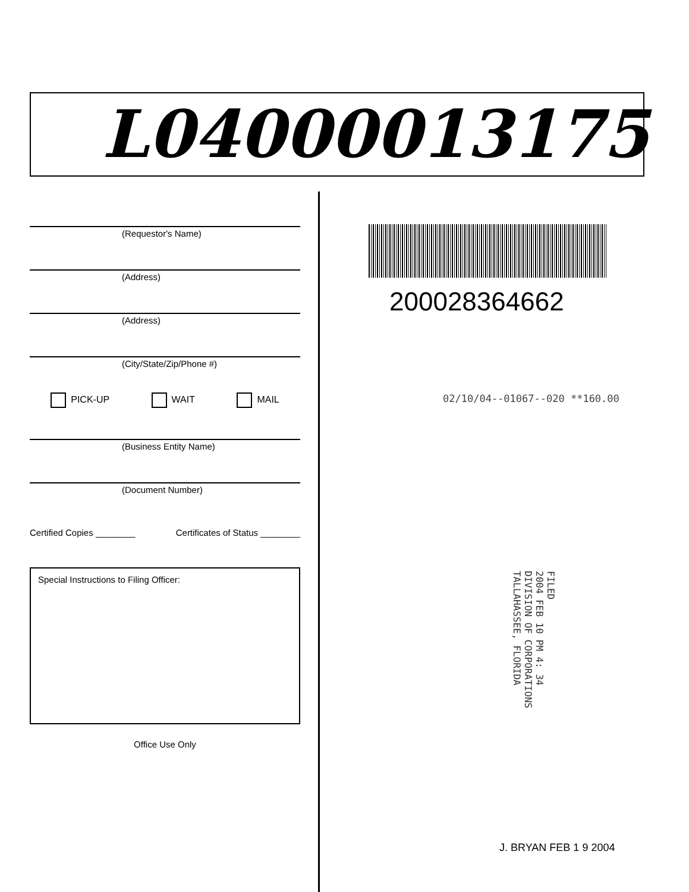L04000013175
(Requestor's Name)
(Address)
(Address)
(City/State/Zip/Phone #)
PICK-UP WAIT MAIL
(Business Entity Name)
(Document Number)
Certified Copies ________ Certificates of Status ________
Special Instructions to Filing Officer:
Office Use Only
200028364662
02/10/04--01067--020 **160.00
FILED
2004 FEB 10 PM 4: 34
DIVISION OF CORPORATIONS
TALLAHASSEE, FLORIDA
J. BRYAN FEB 1 9 2004